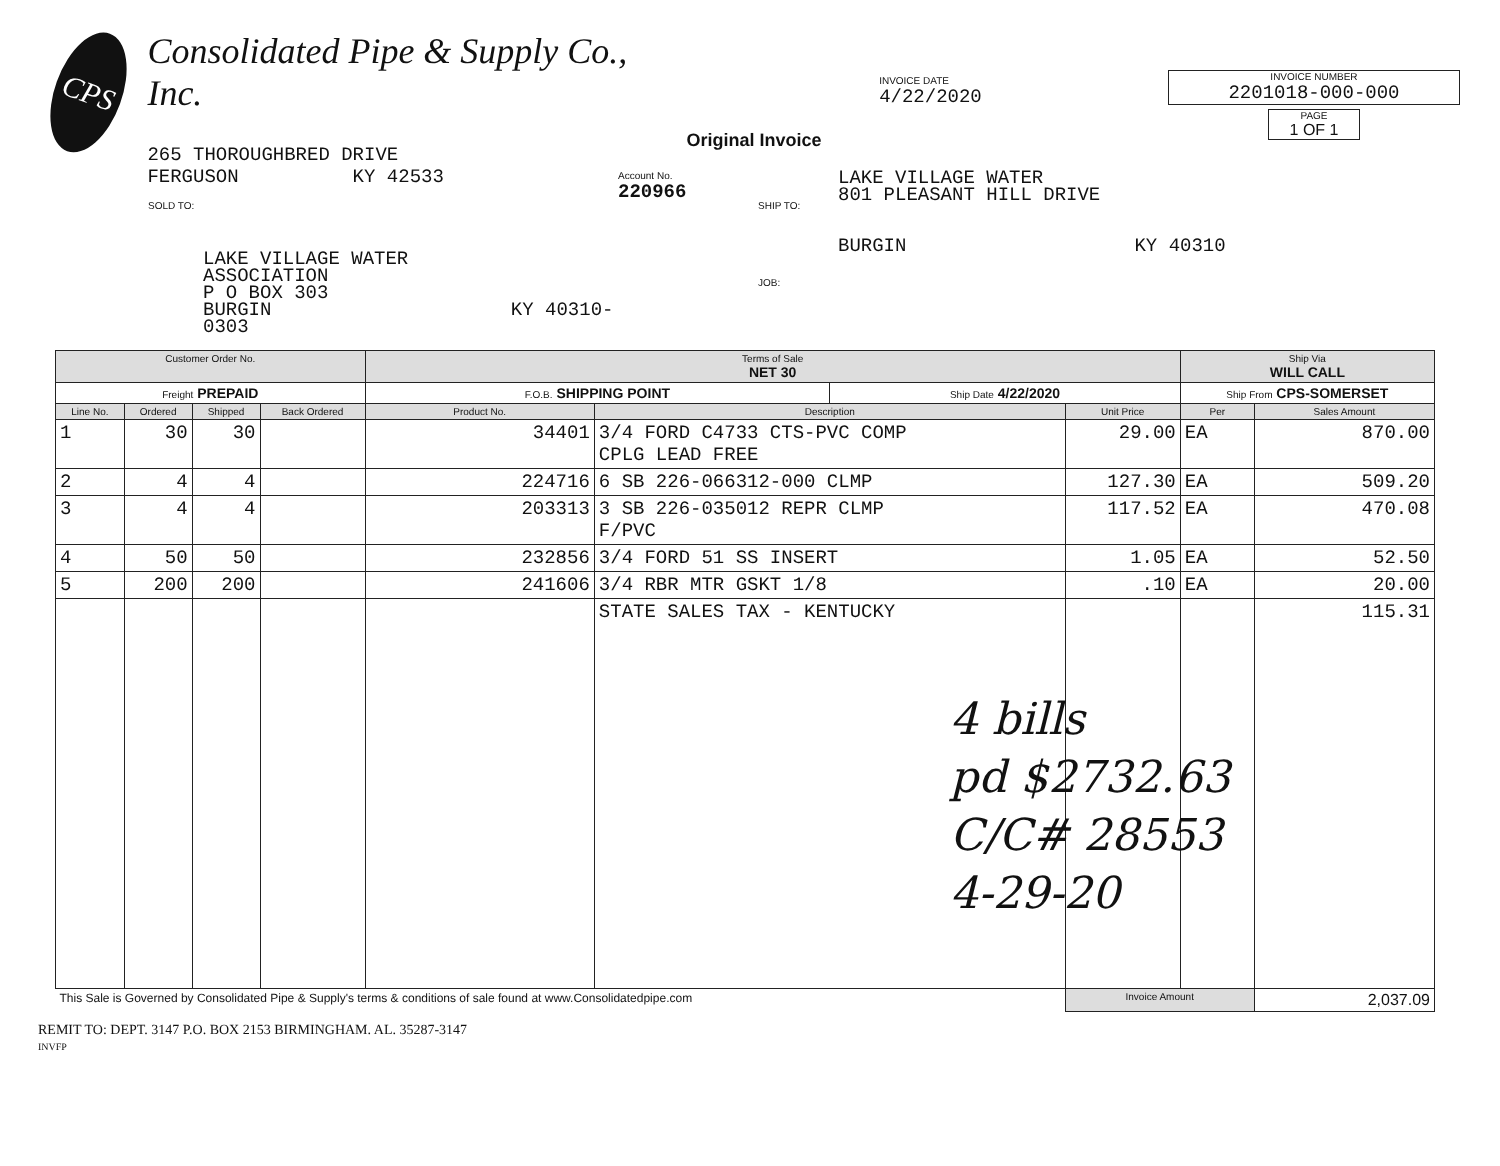CPS
Consolidated Pipe & Supply Co., Inc.
265 THOROUGHBRED DRIVE
FERGUSON KY 42533
Original Invoice
INVOICE DATE
4/22/2020
INVOICE NUMBER
2201018-000-000
PAGE
1 OF 1
SOLD TO:
LAKE VILLAGE WATER
ASSOCIATION
P O BOX 303
BURGIN KY 40310-0303
Account No.
220966
SHIP TO:
JOB:
LAKE VILLAGE WATER
801 PLEASANT HILL DRIVE
BURGIN KY 40310
| Customer Order No. | | | | Terms of Sale NET 30 | | | | Ship Via WILL CALL | |
| --- | --- | --- | --- | --- | --- | --- | --- | --- | --- |
| Freight PREPAID | | | | F.O.B. SHIPPING POINT | | Ship Date 4/22/2020 | | Ship From CPS-SOMERSET | |
| Line No. | Ordered | Shipped | Back Ordered | Product No. | Description | | Unit Price | Per | Sales Amount |
| 1 | 30 | 30 | | 34401 | 3/4 FORD C4733 CTS-PVC COMP CPLG LEAD FREE | | 29.00 | EA | 870.00 |
| 2 | 4 | 4 | | 224716 | 6 SB 226-066312-000 CLMP | | 127.30 | EA | 509.20 |
| 3 | 4 | 4 | | 203313 | 3 SB 226-035012 REPR CLMP F/PVC | | 117.52 | EA | 470.08 |
| 4 | 50 | 50 | | 232856 | 3/4 FORD 51 SS INSERT | | 1.05 | EA | 52.50 |
| 5 | 200 | 200 | | 241606 | 3/4 RBR MTR GSKT 1/8 | | .10 | EA | 20.00 |
| | | | | | STATE SALES TAX - KENTUCKY | | | | 115.31 |
| This Sale is Governed by Consolidated Pipe & Supply's terms & conditions of sale found at www.Consolidatedpipe.com | | | | | | | Invoice Amount | | 2,037.09 |
REMIT TO: DEPT. 3147 P.O. BOX 2153 BIRMINGHAM. AL. 35287-3147
INVFP
4 bills
pd $2732.63
C/C# 28553
4-29-20